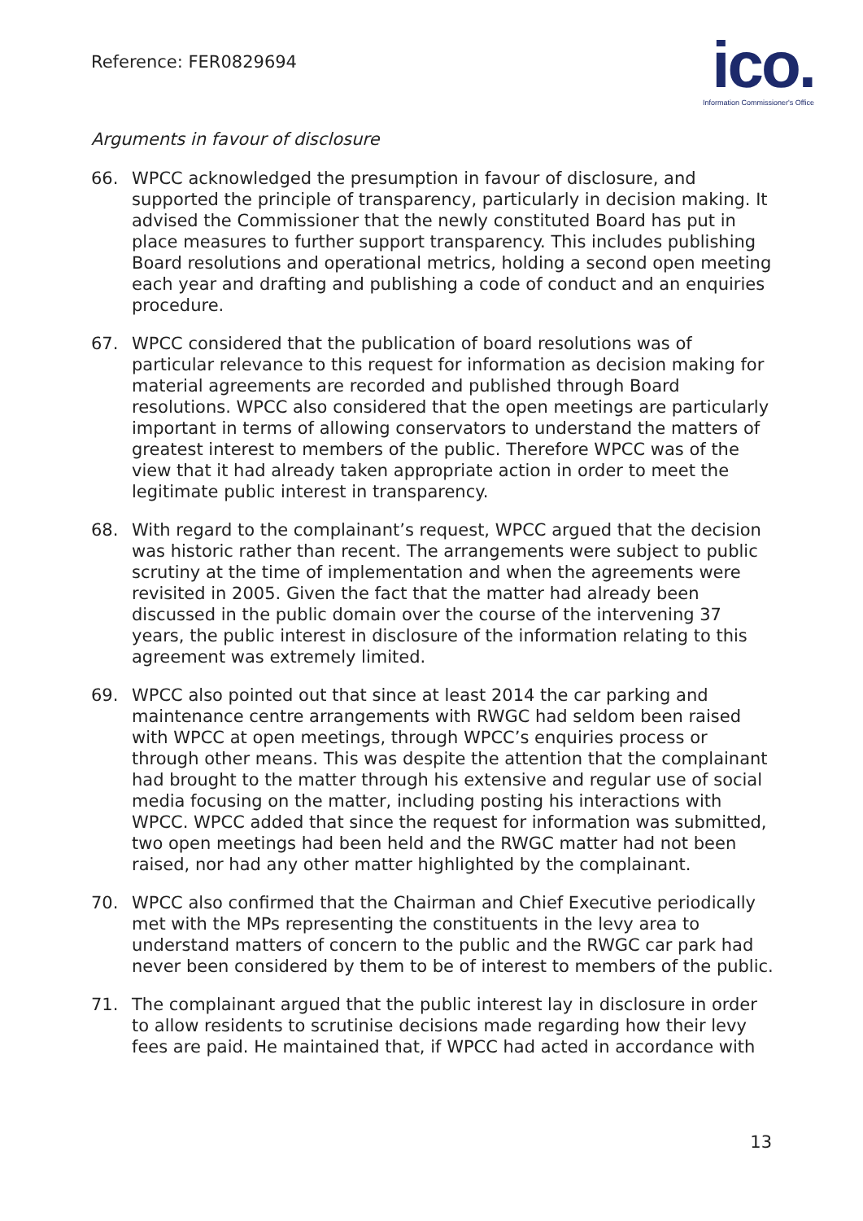Reference: FER0829694
ico.
Information Commissioner's Office
Arguments in favour of disclosure
66. WPCC acknowledged the presumption in favour of disclosure, and supported the principle of transparency, particularly in decision making. It advised the Commissioner that the newly constituted Board has put in place measures to further support transparency. This includes publishing Board resolutions and operational metrics, holding a second open meeting each year and drafting and publishing a code of conduct and an enquiries procedure.
67. WPCC considered that the publication of board resolutions was of particular relevance to this request for information as decision making for material agreements are recorded and published through Board resolutions. WPCC also considered that the open meetings are particularly important in terms of allowing conservators to understand the matters of greatest interest to members of the public. Therefore WPCC was of the view that it had already taken appropriate action in order to meet the legitimate public interest in transparency.
68. With regard to the complainant’s request, WPCC argued that the decision was historic rather than recent. The arrangements were subject to public scrutiny at the time of implementation and when the agreements were revisited in 2005. Given the fact that the matter had already been discussed in the public domain over the course of the intervening 37 years, the public interest in disclosure of the information relating to this agreement was extremely limited.
69. WPCC also pointed out that since at least 2014 the car parking and maintenance centre arrangements with RWGC had seldom been raised with WPCC at open meetings, through WPCC’s enquiries process or through other means. This was despite the attention that the complainant had brought to the matter through his extensive and regular use of social media focusing on the matter, including posting his interactions with WPCC. WPCC added that since the request for information was submitted, two open meetings had been held and the RWGC matter had not been raised, nor had any other matter highlighted by the complainant.
70. WPCC also confirmed that the Chairman and Chief Executive periodically met with the MPs representing the constituents in the levy area to understand matters of concern to the public and the RWGC car park had never been considered by them to be of interest to members of the public.
71. The complainant argued that the public interest lay in disclosure in order to allow residents to scrutinise decisions made regarding how their levy fees are paid. He maintained that, if WPCC had acted in accordance with
13